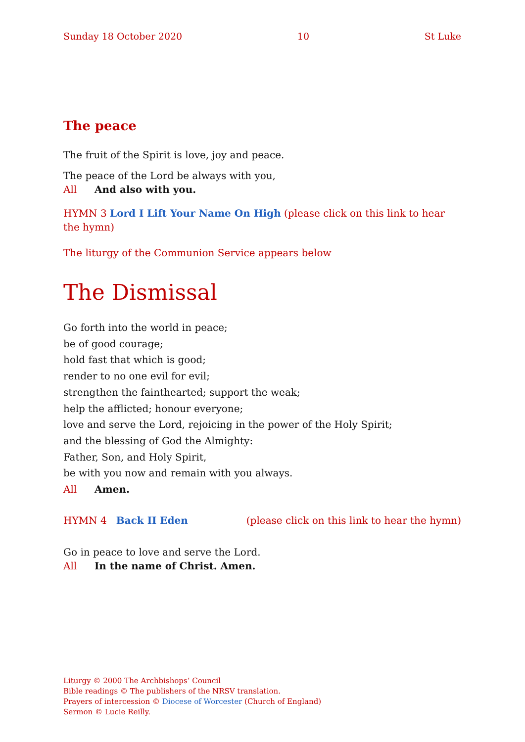Sunday 18 October 2020 10 St Luke
The peace
The fruit of the Spirit is love, joy and peace.
The peace of the Lord be always with you,
All And also with you.
HYMN 3 Lord I Lift Your Name On High (please click on this link to hear the hymn)
The liturgy of the Communion Service appears below
The Dismissal
Go forth into the world in peace;
be of good courage;
hold fast that which is good;
render to no one evil for evil;
strengthen the fainthearted; support the weak;
help the afflicted; honour everyone;
love and serve the Lord, rejoicing in the power of the Holy Spirit;
and the blessing of God the Almighty:
Father, Son, and Holy Spirit,
be with you now and remain with you always.
All Amen.
HYMN 4 Back II Eden (please click on this link to hear the hymn)
Go in peace to love and serve the Lord.
All In the name of Christ. Amen.
Liturgy © 2000 The Archbishops’ Council
Bible readings © The publishers of the NRSV translation.
Prayers of intercession © Diocese of Worcester (Church of England)
Sermon © Lucie Reilly.